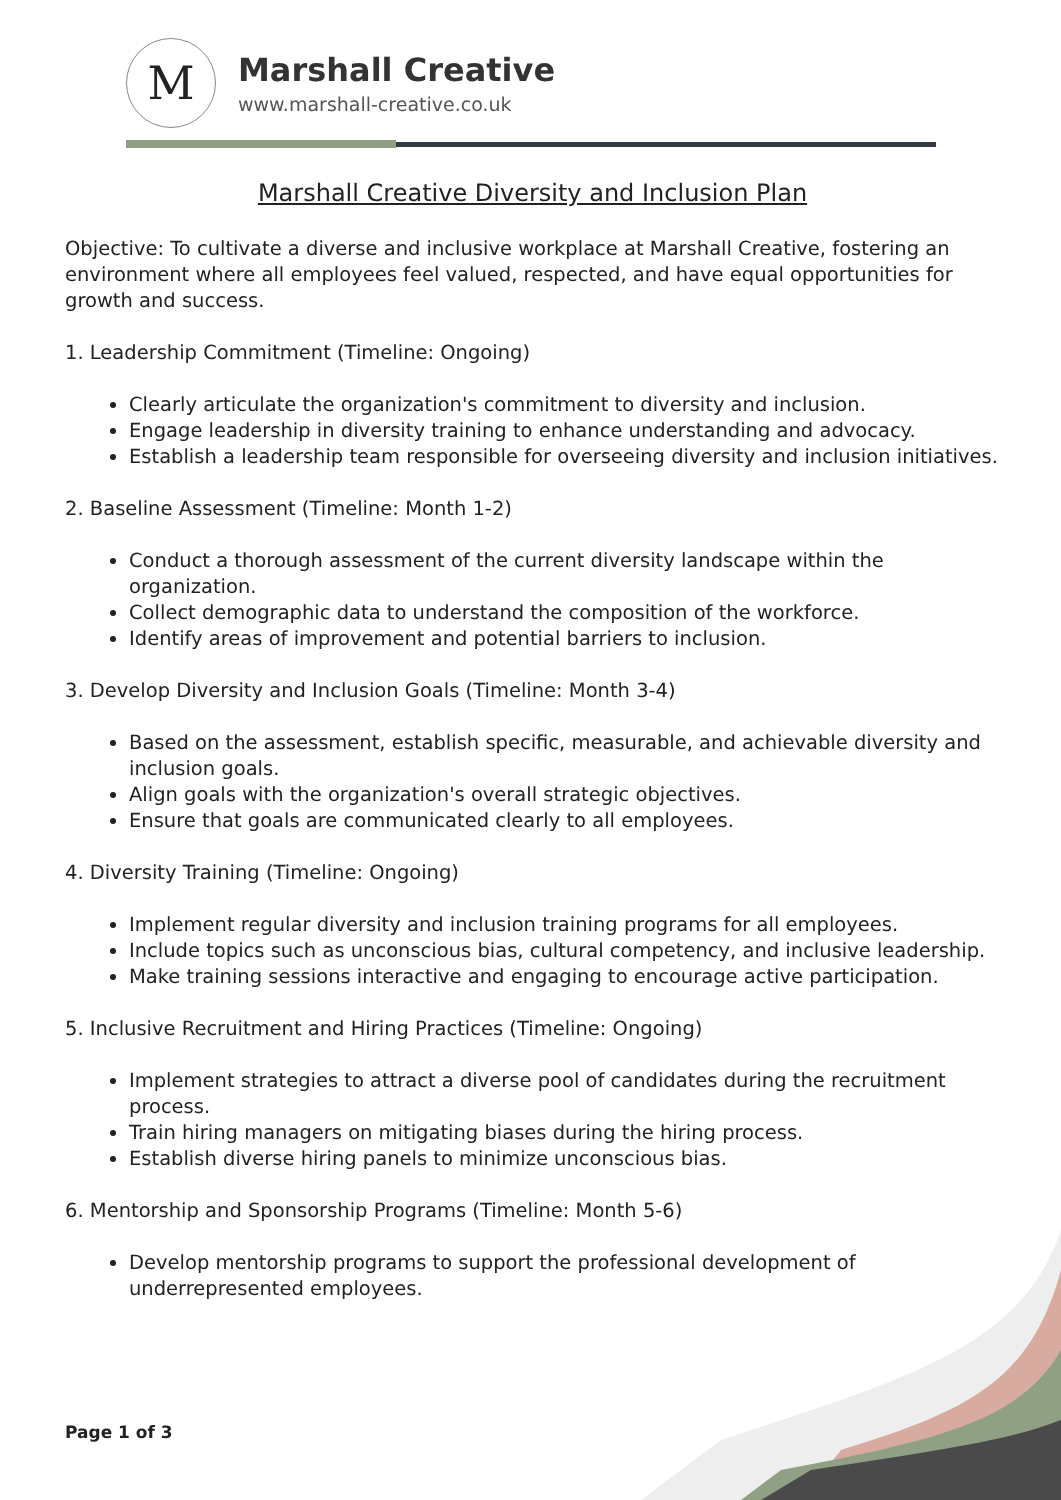M
Marshall Creative
www.marshall-creative.co.uk
Marshall Creative Diversity and Inclusion Plan
Objective: To cultivate a diverse and inclusive workplace at Marshall Creative, fostering an environment where all employees feel valued, respected, and have equal opportunities for growth and success.
1. Leadership Commitment (Timeline: Ongoing)
Clearly articulate the organization's commitment to diversity and inclusion.
Engage leadership in diversity training to enhance understanding and advocacy.
Establish a leadership team responsible for overseeing diversity and inclusion initiatives.
2. Baseline Assessment (Timeline: Month 1-2)
Conduct a thorough assessment of the current diversity landscape within the organization.
Collect demographic data to understand the composition of the workforce.
Identify areas of improvement and potential barriers to inclusion.
3. Develop Diversity and Inclusion Goals (Timeline: Month 3-4)
Based on the assessment, establish specific, measurable, and achievable diversity and inclusion goals.
Align goals with the organization's overall strategic objectives.
Ensure that goals are communicated clearly to all employees.
4. Diversity Training (Timeline: Ongoing)
Implement regular diversity and inclusion training programs for all employees.
Include topics such as unconscious bias, cultural competency, and inclusive leadership.
Make training sessions interactive and engaging to encourage active participation.
5. Inclusive Recruitment and Hiring Practices (Timeline: Ongoing)
Implement strategies to attract a diverse pool of candidates during the recruitment process.
Train hiring managers on mitigating biases during the hiring process.
Establish diverse hiring panels to minimize unconscious bias.
6. Mentorship and Sponsorship Programs (Timeline: Month 5-6)
Develop mentorship programs to support the professional development of underrepresented employees.
Page 1 of 3